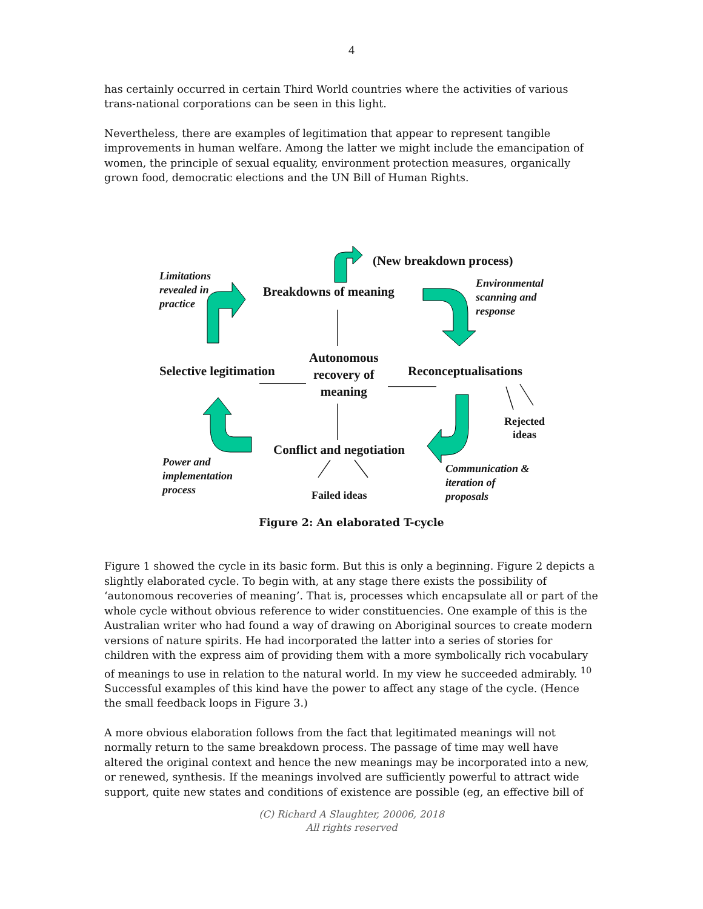4
has certainly occurred in certain Third World countries where the activities of various trans-national corporations can be seen in this light.
Nevertheless, there are examples of legitimation that appear to represent tangible improvements in human welfare. Among the latter we might include the emancipation of women, the principle of sexual equality, environment protection measures, organically grown food, democratic elections and the UN Bill of Human Rights.
(New breakdown process)
Limitations
revealed in
practice
Breakdowns of meaning
Environmental
scanning and
response
Selective legitimation
Autonomous
recovery of
meaning
Reconceptualisations
Rejected
ideas
Conflict and negotiation
Power and
implementation
process
Failed ideas
Communication &
iteration of
proposals
Figure 2: An elaborated T-cycle
Figure 1 showed the cycle in its basic form. But this is only a beginning. Figure 2 depicts a slightly elaborated cycle. To begin with, at any stage there exists the possibility of ‘autonomous recoveries of meaning’. That is, processes which encapsulate all or part of the whole cycle without obvious reference to wider constituencies. One example of this is the Australian writer who had found a way of drawing on Aboriginal sources to create modern versions of nature spirits. He had incorporated the latter into a series of stories for children with the express aim of providing them with a more symbolically rich vocabulary of meanings to use in relation to the natural world. In my view he succeeded admirably. <sup>10</sup> Successful examples of this kind have the power to affect any stage of the cycle. (Hence the small feedback loops in Figure 3.)
A more obvious elaboration follows from the fact that legitimated meanings will not normally return to the same breakdown process. The passage of time may well have altered the original context and hence the new meanings may be incorporated into a new, or renewed, synthesis. If the meanings involved are sufficiently powerful to attract wide support, quite new states and conditions of existence are possible (eg, an effective bill of
(C) Richard A Slaughter, 20006, 2018
All rights reserved